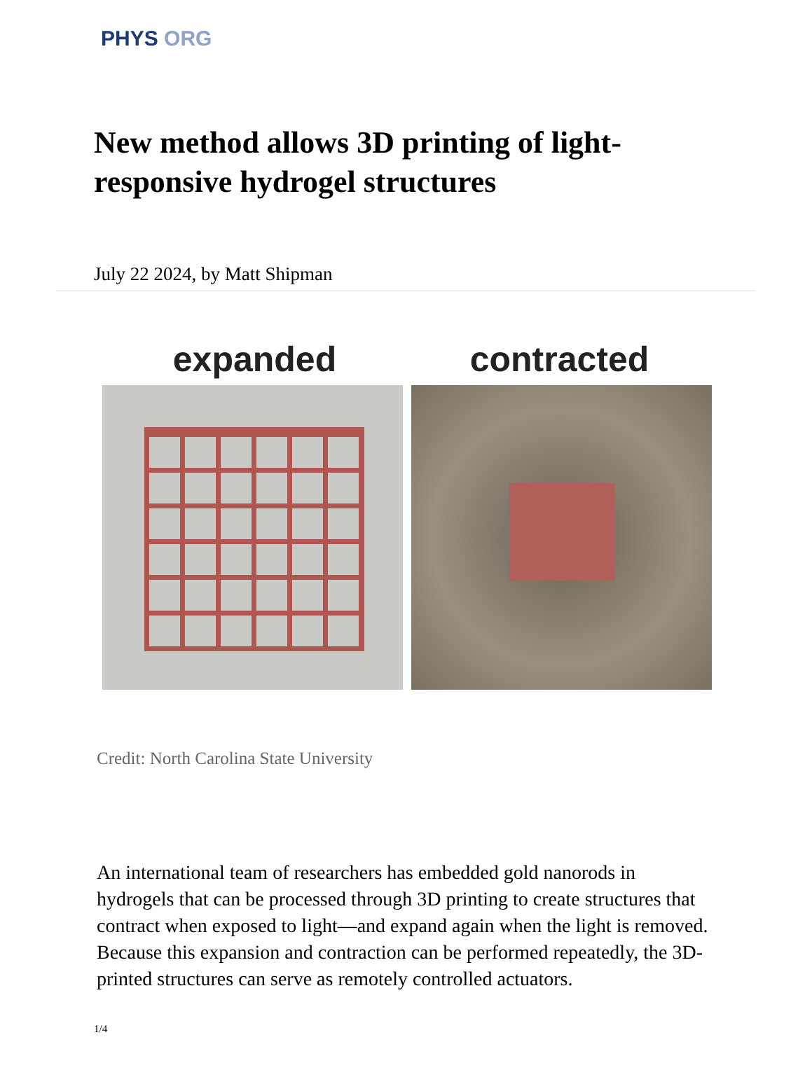PHYS ORG
New method allows 3D printing of light-responsive hydrogel structures
July 22 2024, by Matt Shipman
expanded contracted
Credit: North Carolina State University
An international team of researchers has embedded gold nanorods in hydrogels that can be processed through 3D printing to create structures that contract when exposed to light—and expand again when the light is removed. Because this expansion and contraction can be performed repeatedly, the 3D-printed structures can serve as remotely controlled actuators.
1/4